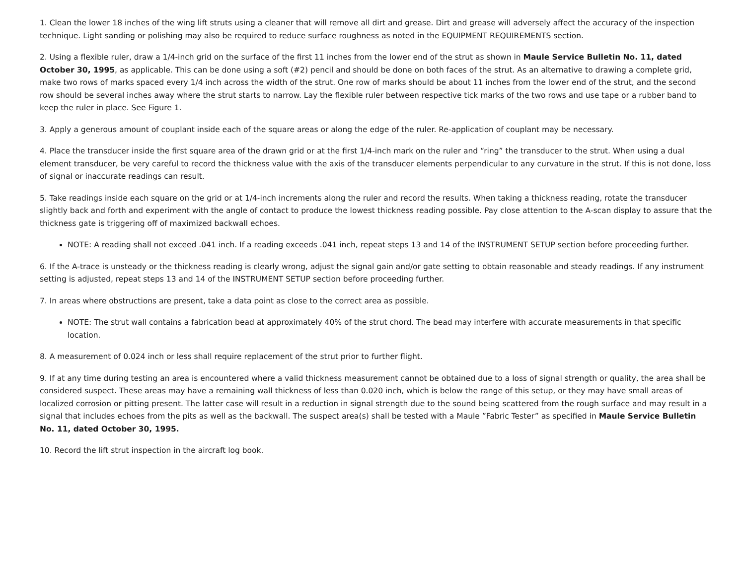1. Clean the lower 18 inches of the wing lift struts using a cleaner that will remove all dirt and grease. Dirt and grease will adversely affect the accuracy of the inspection technique. Light sanding or polishing may also be required to reduce surface roughness as noted in the EQUIPMENT REQUIREMENTS section.
2. Using a flexible ruler, draw a 1/4-inch grid on the surface of the first 11 inches from the lower end of the strut as shown in Maule Service Bulletin No. 11, dated October 30, 1995, as applicable. This can be done using a soft (#2) pencil and should be done on both faces of the strut. As an alternative to drawing a complete grid, make two rows of marks spaced every 1/4 inch across the width of the strut. One row of marks should be about 11 inches from the lower end of the strut, and the second row should be several inches away where the strut starts to narrow. Lay the flexible ruler between respective tick marks of the two rows and use tape or a rubber band to keep the ruler in place. See Figure 1.
3. Apply a generous amount of couplant inside each of the square areas or along the edge of the ruler. Re-application of couplant may be necessary.
4. Place the transducer inside the first square area of the drawn grid or at the first 1/4-inch mark on the ruler and “ring” the transducer to the strut. When using a dual element transducer, be very careful to record the thickness value with the axis of the transducer elements perpendicular to any curvature in the strut. If this is not done, loss of signal or inaccurate readings can result.
5. Take readings inside each square on the grid or at 1/4-inch increments along the ruler and record the results. When taking a thickness reading, rotate the transducer slightly back and forth and experiment with the angle of contact to produce the lowest thickness reading possible. Pay close attention to the A-scan display to assure that the thickness gate is triggering off of maximized backwall echoes.
NOTE: A reading shall not exceed .041 inch. If a reading exceeds .041 inch, repeat steps 13 and 14 of the INSTRUMENT SETUP section before proceeding further.
6. If the A-trace is unsteady or the thickness reading is clearly wrong, adjust the signal gain and/or gate setting to obtain reasonable and steady readings. If any instrument setting is adjusted, repeat steps 13 and 14 of the INSTRUMENT SETUP section before proceeding further.
7. In areas where obstructions are present, take a data point as close to the correct area as possible.
NOTE: The strut wall contains a fabrication bead at approximately 40% of the strut chord. The bead may interfere with accurate measurements in that specific location.
8. A measurement of 0.024 inch or less shall require replacement of the strut prior to further flight.
9. If at any time during testing an area is encountered where a valid thickness measurement cannot be obtained due to a loss of signal strength or quality, the area shall be considered suspect. These areas may have a remaining wall thickness of less than 0.020 inch, which is below the range of this setup, or they may have small areas of localized corrosion or pitting present. The latter case will result in a reduction in signal strength due to the sound being scattered from the rough surface and may result in a signal that includes echoes from the pits as well as the backwall. The suspect area(s) shall be tested with a Maule ”Fabric Tester” as specified in Maule Service Bulletin No. 11, dated October 30, 1995.
10. Record the lift strut inspection in the aircraft log book.